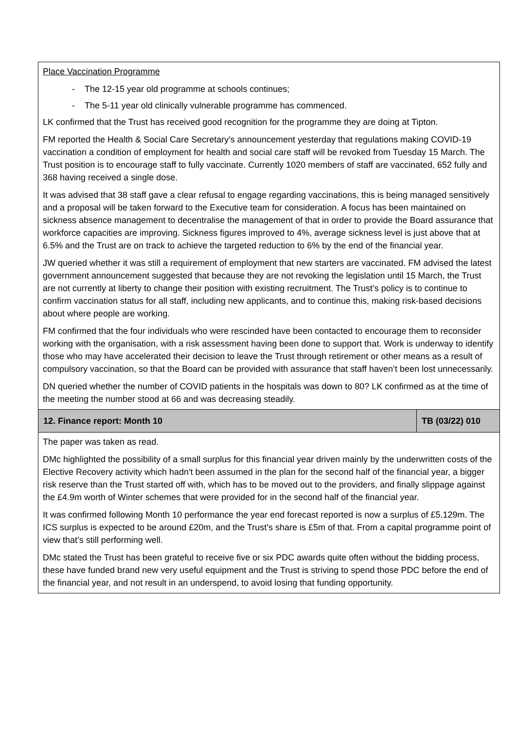| Place Vaccination Programme - The 12-15 year old programme at schools continues; - The 5-11 year old clinically vulnerable programme has commenced. LK confirmed that the Trust has received good recognition for the programme they are doing at Tipton. FM reported the Health & Social Care Secretary’s announcement yesterday that regulations making COVID-19 vaccination a condition of employment for health and social care staff will be revoked from Tuesday 15 March. The Trust position is to encourage staff to fully vaccinate. Currently 1020 members of staff are vaccinated, 652 fully and 368 having received a single dose. It was advised that 38 staff gave a clear refusal to engage regarding vaccinations, this is being managed sensitively and a proposal will be taken forward to the Executive team for consideration. A focus has been maintained on sickness absence management to decentralise the management of that in order to provide the Board assurance that workforce capacities are improving. Sickness figures improved to 4%, average sickness level is just above that at 6.5% and the Trust are on track to achieve the targeted reduction to 6% by the end of the financial year. JW queried whether it was still a requirement of employment that new starters are vaccinated. FM advised the latest government announcement suggested that because they are not revoking the legislation until 15 March, the Trust are not currently at liberty to change their position with existing recruitment. The Trust’s policy is to continue to confirm vaccination status for all staff, including new applicants, and to continue this, making risk-based decisions about where people are working. FM confirmed that the four individuals who were rescinded have been contacted to encourage them to reconsider working with the organisation, with a risk assessment having been done to support that. Work is underway to identify those who may have accelerated their decision to leave the Trust through retirement or other means as a result of compulsory vaccination, so that the Board can be provided with assurance that staff haven’t been lost unnecessarily. DN queried whether the number of COVID patients in the hospitals was down to 80? LK confirmed as at the time of the meeting the number stood at 66 and was decreasing steadily. | |
| 12. Finance report: Month 10 | TB (03/22) 010 |
| The paper was taken as read. DMc highlighted the possibility of a small surplus for this financial year driven mainly by the underwritten costs of the Elective Recovery activity which hadn't been assumed in the plan for the second half of the financial year, a bigger risk reserve than the Trust started off with, which has to be moved out to the providers, and finally slippage against the £4.9m worth of Winter schemes that were provided for in the second half of the financial year. It was confirmed following Month 10 performance the year end forecast reported is now a surplus of £5.129m. The ICS surplus is expected to be around £20m, and the Trust’s share is £5m of that. From a capital programme point of view that’s still performing well. DMc stated the Trust has been grateful to receive five or six PDC awards quite often without the bidding process, these have funded brand new very useful equipment and the Trust is striving to spend those PDC before the end of the financial year, and not result in an underspend, to avoid losing that funding opportunity. | |